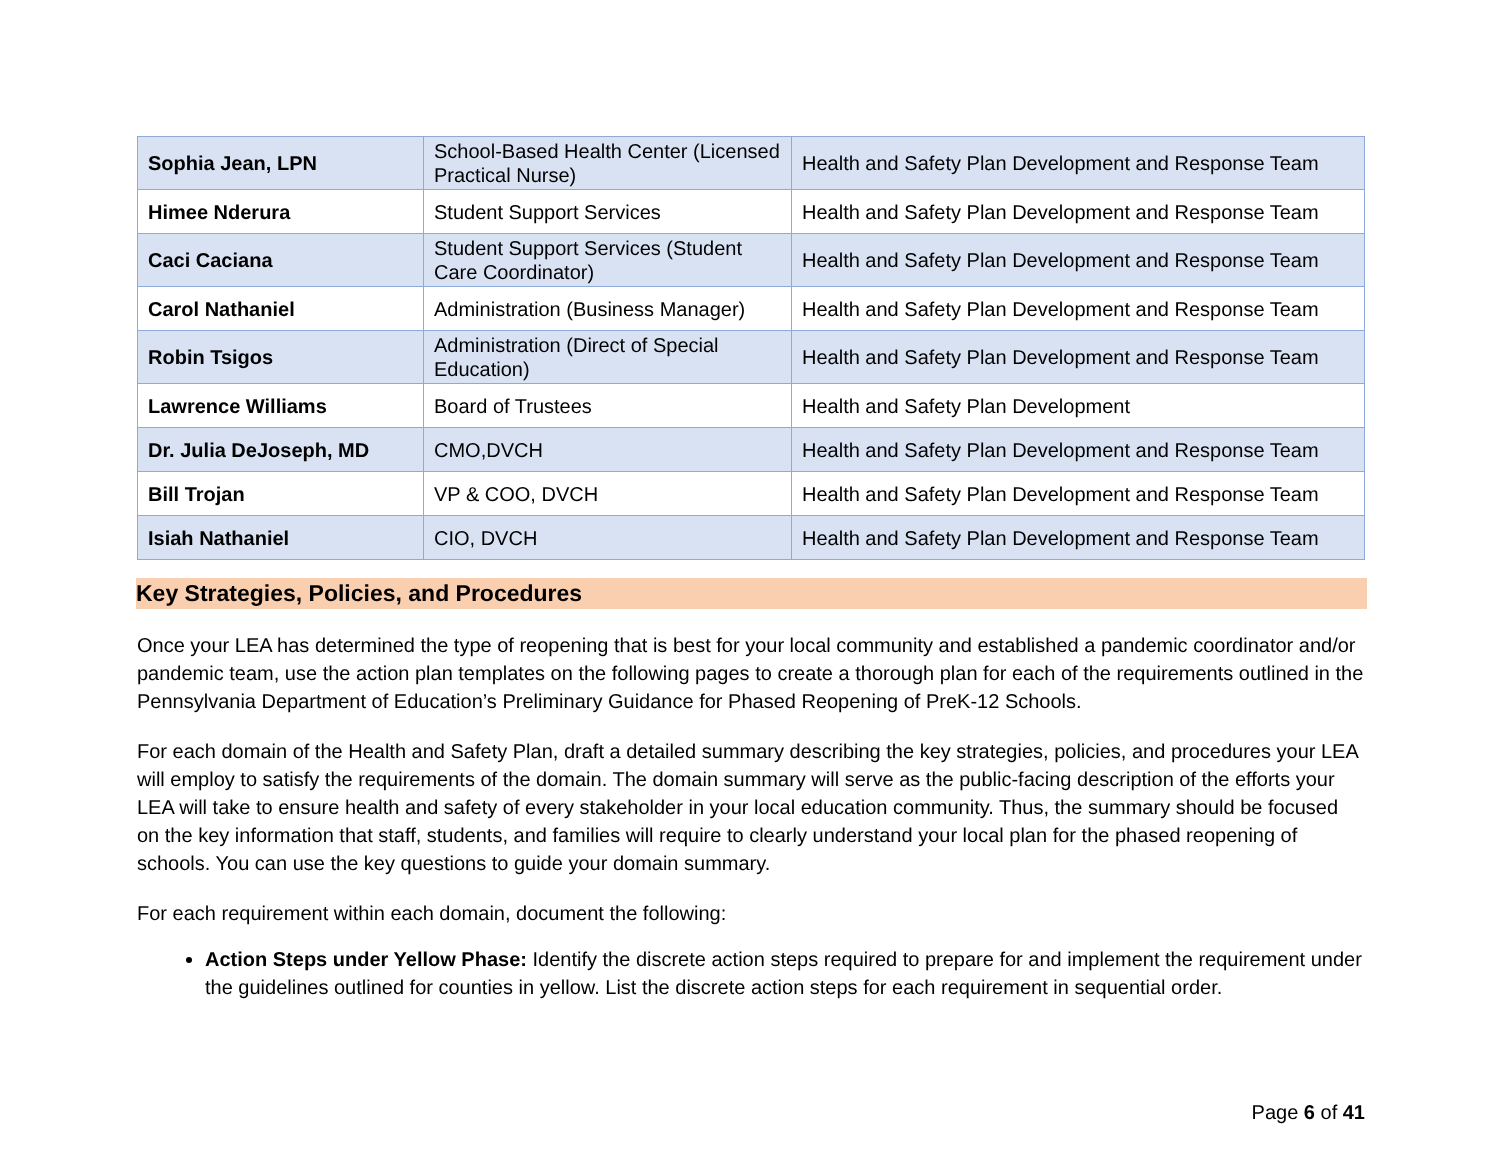| Sophia Jean, LPN | School-Based Health Center (Licensed Practical Nurse) | Health and Safety Plan Development and Response Team |
| Himee Nderura | Student Support Services | Health and Safety Plan Development and Response Team |
| Caci Caciana | Student Support Services (Student Care Coordinator) | Health and Safety Plan Development and Response Team |
| Carol Nathaniel | Administration (Business Manager) | Health and Safety Plan Development and Response Team |
| Robin Tsigos | Administration (Direct of Special Education) | Health and Safety Plan Development and Response Team |
| Lawrence Williams | Board of Trustees | Health and Safety Plan Development |
| Dr. Julia DeJoseph, MD | CMO,DVCH | Health and Safety Plan Development and Response Team |
| Bill Trojan | VP & COO, DVCH | Health and Safety Plan Development and Response Team |
| Isiah Nathaniel | CIO, DVCH | Health and Safety Plan Development and Response Team |
Key Strategies, Policies, and Procedures
Once your LEA has determined the type of reopening that is best for your local community and established a pandemic coordinator and/or pandemic team, use the action plan templates on the following pages to create a thorough plan for each of the requirements outlined in the Pennsylvania Department of Education’s Preliminary Guidance for Phased Reopening of PreK-12 Schools.
For each domain of the Health and Safety Plan, draft a detailed summary describing the key strategies, policies, and procedures your LEA will employ to satisfy the requirements of the domain. The domain summary will serve as the public-facing description of the efforts your LEA will take to ensure health and safety of every stakeholder in your local education community. Thus, the summary should be focused on the key information that staff, students, and families will require to clearly understand your local plan for the phased reopening of schools. You can use the key questions to guide your domain summary.
For each requirement within each domain, document the following:
Action Steps under Yellow Phase: Identify the discrete action steps required to prepare for and implement the requirement under the guidelines outlined for counties in yellow. List the discrete action steps for each requirement in sequential order.
Page 6 of 41